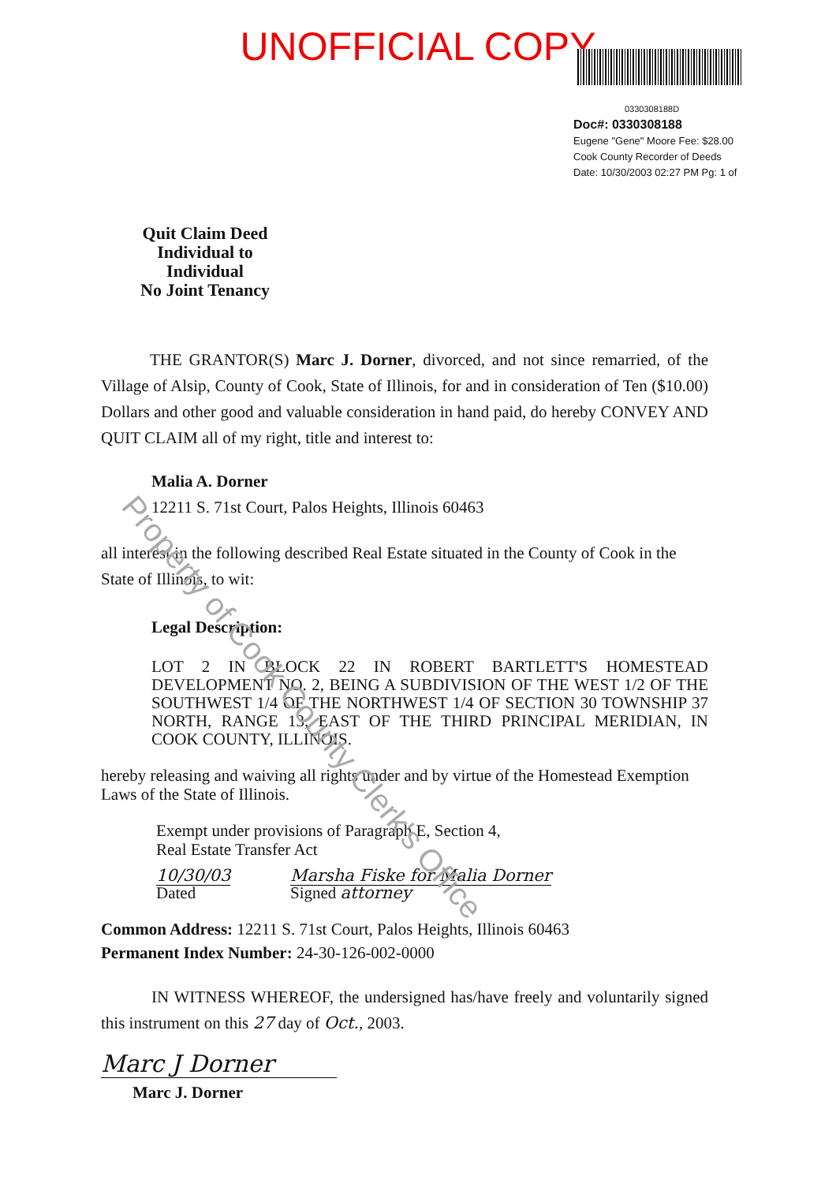UNOFFICIAL COPY
0330308188D
Doc#: 0330308188
Eugene "Gene" Moore Fee: $28.00
Cook County Recorder of Deeds
Date: 10/30/2003 02:27 PM Pg: 1 of
Quit Claim Deed
Individual to Individual
No Joint Tenancy
THE GRANTOR(S) Marc J. Dorner, divorced, and not since remarried, of the Village of Alsip, County of Cook, State of Illinois, for and in consideration of Ten ($10.00) Dollars and other good and valuable consideration in hand paid, do hereby CONVEY AND QUIT CLAIM all of my right, title and interest to:
Malia A. Dorner
12211 S. 71st Court, Palos Heights, Illinois 60463
all interest in the following described Real Estate situated in the County of Cook in the State of Illinois, to wit:
Legal Description:
LOT 2 IN BLOCK 22 IN ROBERT BARTLETT'S HOMESTEAD DEVELOPMENT NO. 2, BEING A SUBDIVISION OF THE WEST 1/2 OF THE SOUTHWEST 1/4 OF THE NORTHWEST 1/4 OF SECTION 30 TOWNSHIP 37 NORTH, RANGE 13, EAST OF THE THIRD PRINCIPAL MERIDIAN, IN COOK COUNTY, ILLINOIS.
hereby releasing and waiving all rights under and by virtue of the Homestead Exemption Laws of the State of Illinois.
Exempt under provisions of Paragraph E, Section 4,
Real Estate Transfer Act
10/30/03
Dated
Marsha Fiske for Malia Dorner
Signed attorney
Common Address: 12211 S. 71st Court, Palos Heights, Illinois 60463
Permanent Index Number: 24-30-126-002-0000
IN WITNESS WHEREOF, the undersigned has/have freely and voluntarily signed this instrument on this 27 day of Oct., 2003.
Marc J Dorner
Marc J. Dorner
Property of Cook County Clerk's Office